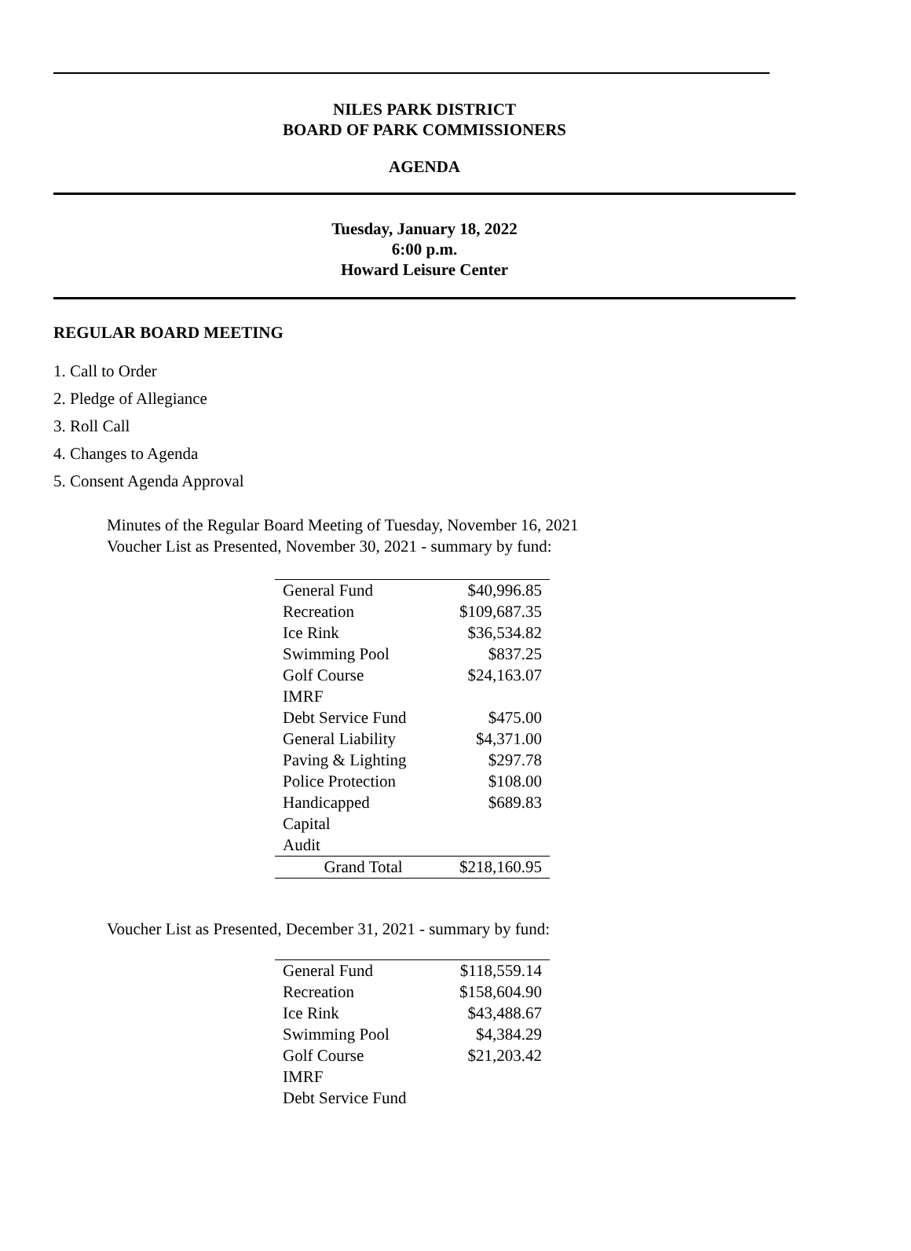NILES PARK DISTRICT
BOARD OF PARK COMMISSIONERS
AGENDA
Tuesday, January 18, 2022
6:00 p.m.
Howard Leisure Center
REGULAR BOARD MEETING
1. Call to Order
2. Pledge of Allegiance
3. Roll Call
4. Changes to Agenda
5. Consent Agenda Approval
Minutes of the Regular Board Meeting of Tuesday, November 16, 2021
Voucher List as Presented, November 30, 2021 - summary by fund:
| General Fund | $40,996.85 |
| Recreation | $109,687.35 |
| Ice Rink | $36,534.82 |
| Swimming Pool | $837.25 |
| Golf Course | $24,163.07 |
| IMRF | |
| Debt Service Fund | $475.00 |
| General Liability | $4,371.00 |
| Paving & Lighting | $297.78 |
| Police Protection | $108.00 |
| Handicapped | $689.83 |
| Capital | |
| Audit | |
| Grand Total | $218,160.95 |
Voucher List as Presented, December 31, 2021 - summary by fund:
| General Fund | $118,559.14 |
| Recreation | $158,604.90 |
| Ice Rink | $43,488.67 |
| Swimming Pool | $4,384.29 |
| Golf Course | $21,203.42 |
| IMRF | |
| Debt Service Fund | |